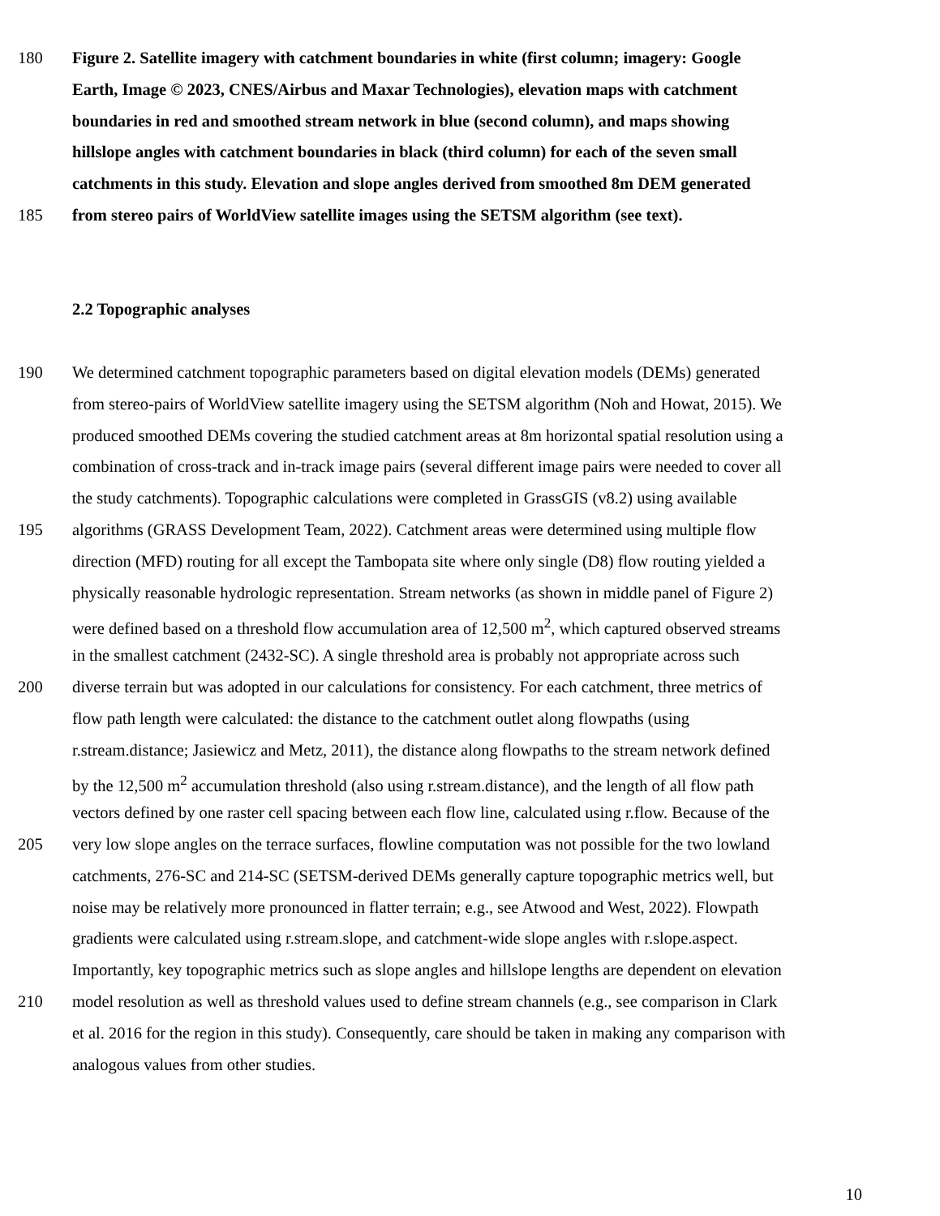180 Figure 2. Satellite imagery with catchment boundaries in white (first column; imagery: Google
Earth, Image © 2023, CNES/Airbus and Maxar Technologies), elevation maps with catchment
boundaries in red and smoothed stream network in blue (second column), and maps showing
hillslope angles with catchment boundaries in black (third column) for each of the seven small
catchments in this study. Elevation and slope angles derived from smoothed 8m DEM generated
185 from stereo pairs of WorldView satellite images using the SETSM algorithm (see text).
2.2 Topographic analyses
190 We determined catchment topographic parameters based on digital elevation models (DEMs) generated
from stereo-pairs of WorldView satellite imagery using the SETSM algorithm (Noh and Howat, 2015). We
produced smoothed DEMs covering the studied catchment areas at 8m horizontal spatial resolution using a
combination of cross-track and in-track image pairs (several different image pairs were needed to cover all
the study catchments). Topographic calculations were completed in GrassGIS (v8.2) using available
195 algorithms (GRASS Development Team, 2022). Catchment areas were determined using multiple flow
direction (MFD) routing for all except the Tambopata site where only single (D8) flow routing yielded a
physically reasonable hydrologic representation. Stream networks (as shown in middle panel of Figure 2)
were defined based on a threshold flow accumulation area of 12,500 m<sup>2</sup>, which captured observed streams
in the smallest catchment (2432-SC). A single threshold area is probably not appropriate across such
200 diverse terrain but was adopted in our calculations for consistency. For each catchment, three metrics of
flow path length were calculated: the distance to the catchment outlet along flowpaths (using
r.stream.distance; Jasiewicz and Metz, 2011), the distance along flowpaths to the stream network defined
by the 12,500 m<sup>2</sup> accumulation threshold (also using r.stream.distance), and the length of all flow path
vectors defined by one raster cell spacing between each flow line, calculated using r.flow. Because of the
205 very low slope angles on the terrace surfaces, flowline computation was not possible for the two lowland
catchments, 276-SC and 214-SC (SETSM-derived DEMs generally capture topographic metrics well, but
noise may be relatively more pronounced in flatter terrain; e.g., see Atwood and West, 2022). Flowpath
gradients were calculated using r.stream.slope, and catchment-wide slope angles with r.slope.aspect.
Importantly, key topographic metrics such as slope angles and hillslope lengths are dependent on elevation
210 model resolution as well as threshold values used to define stream channels (e.g., see comparison in Clark
et al. 2016 for the region in this study). Consequently, care should be taken in making any comparison with
analogous values from other studies.
10